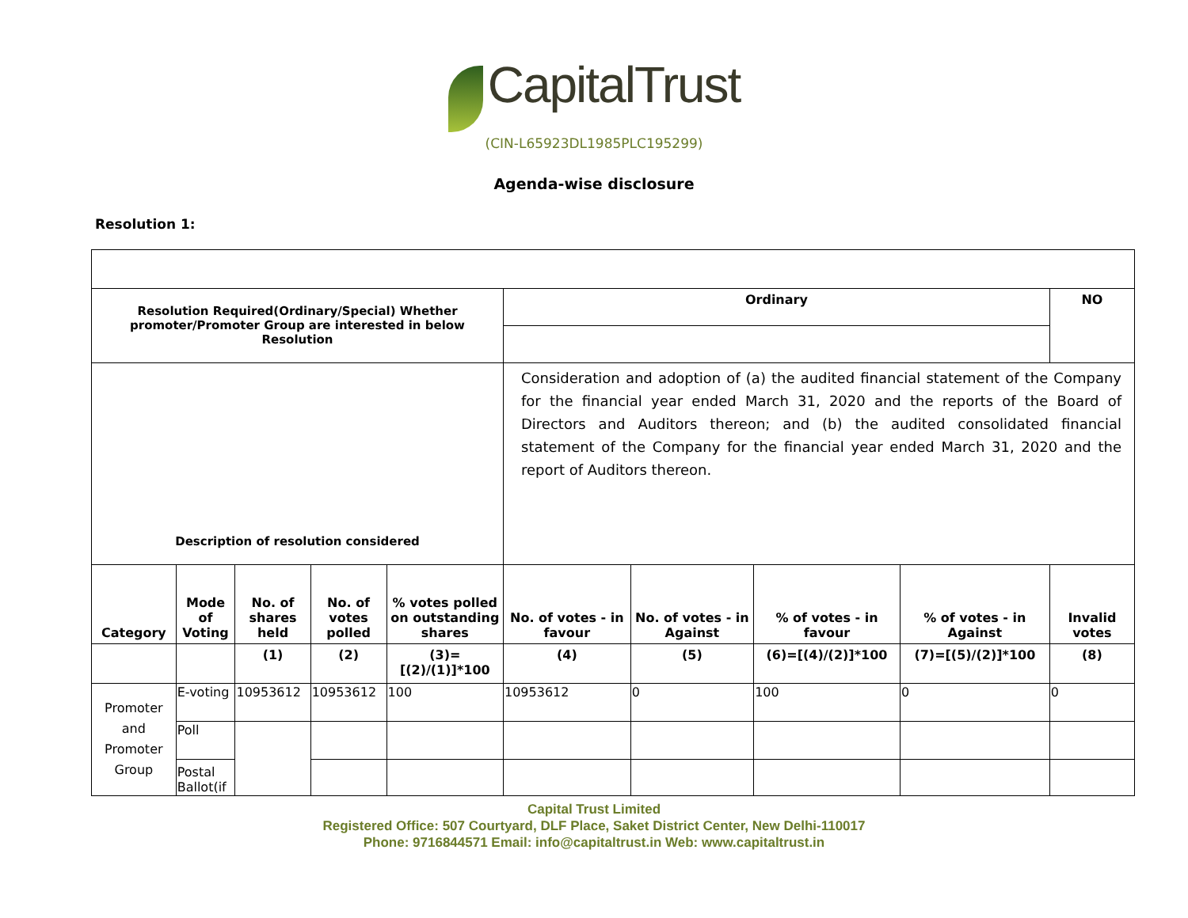CapitalTrust
(CIN-L65923DL1985PLC195299)
Agenda-wise disclosure
Resolution 1:
| Resolution Required(Ordinary/Special) Whether promoter/Promoter Group are interested in below Resolution | | | | | Ordinary | | | | NO |
| --- | --- | --- | --- | --- | --- | --- | --- | --- | --- |
| Description of resolution considered | | | | | Consideration and adoption of (a) the audited financial statement of the Company for the financial year ended March 31, 2020 and the reports of the Board of Directors and Auditors thereon; and (b) the audited consolidated financial statement of the Company for the financial year ended March 31, 2020 and the report of Auditors thereon. | | | | |
| Category | Mode of Voting | No. of shares held | No. of votes polled | % votes polled on outstanding shares | No. of votes - in favour | No. of votes - in Against | % of votes - in favour | % of votes - in Against | Invalid votes |
| | | (1) | (2) | (3)= [(2)/(1)]*100 | (4) | (5) | (6)=[(4)/(2)]*100 | (7)=[(5)/(2)]*100 | (8) |
| Promoter and Promoter Group | E-voting | 10953612 | 10953612 | 100 | 10953612 | 0 | 100 | 0 | 0 |
| | Poll | | | | | | | | |
| | Postal Ballot(if | | | | | | | | |
Capital Trust Limited
Registered Office: 507 Courtyard, DLF Place, Saket District Center, New Delhi-110017
Phone: 9716844571 Email: info@capitaltrust.in Web: www.capitaltrust.in